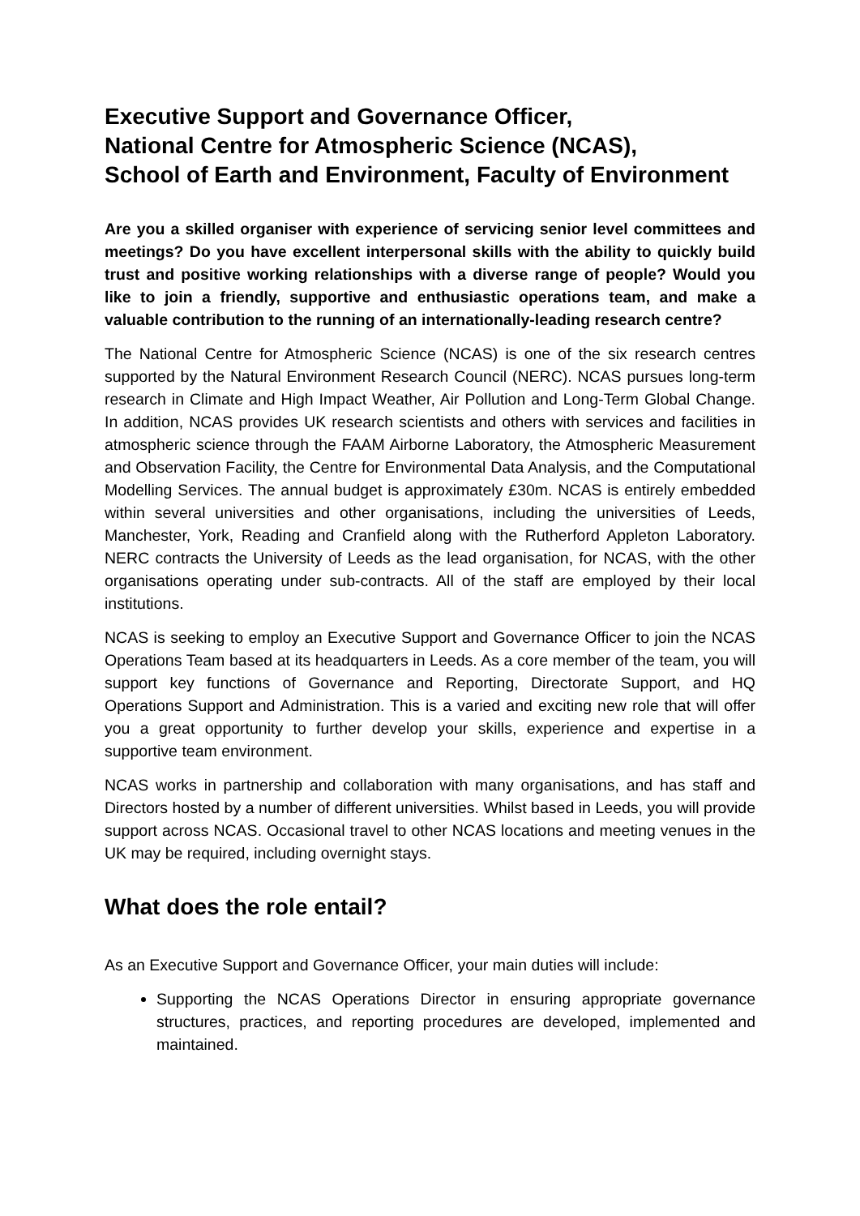Executive Support and Governance Officer,
National Centre for Atmospheric Science (NCAS),
School of Earth and Environment, Faculty of Environment
Are you a skilled organiser with experience of servicing senior level committees and meetings? Do you have excellent interpersonal skills with the ability to quickly build trust and positive working relationships with a diverse range of people? Would you like to join a friendly, supportive and enthusiastic operations team, and make a valuable contribution to the running of an internationally-leading research centre?
The National Centre for Atmospheric Science (NCAS) is one of the six research centres supported by the Natural Environment Research Council (NERC). NCAS pursues long-term research in Climate and High Impact Weather, Air Pollution and Long-Term Global Change. In addition, NCAS provides UK research scientists and others with services and facilities in atmospheric science through the FAAM Airborne Laboratory, the Atmospheric Measurement and Observation Facility, the Centre for Environmental Data Analysis, and the Computational Modelling Services. The annual budget is approximately £30m. NCAS is entirely embedded within several universities and other organisations, including the universities of Leeds, Manchester, York, Reading and Cranfield along with the Rutherford Appleton Laboratory. NERC contracts the University of Leeds as the lead organisation, for NCAS, with the other organisations operating under sub-contracts. All of the staff are employed by their local institutions.
NCAS is seeking to employ an Executive Support and Governance Officer to join the NCAS Operations Team based at its headquarters in Leeds. As a core member of the team, you will support key functions of Governance and Reporting, Directorate Support, and HQ Operations Support and Administration. This is a varied and exciting new role that will offer you a great opportunity to further develop your skills, experience and expertise in a supportive team environment.
NCAS works in partnership and collaboration with many organisations, and has staff and Directors hosted by a number of different universities. Whilst based in Leeds, you will provide support across NCAS. Occasional travel to other NCAS locations and meeting venues in the UK may be required, including overnight stays.
What does the role entail?
As an Executive Support and Governance Officer, your main duties will include:
Supporting the NCAS Operations Director in ensuring appropriate governance structures, practices, and reporting procedures are developed, implemented and maintained.